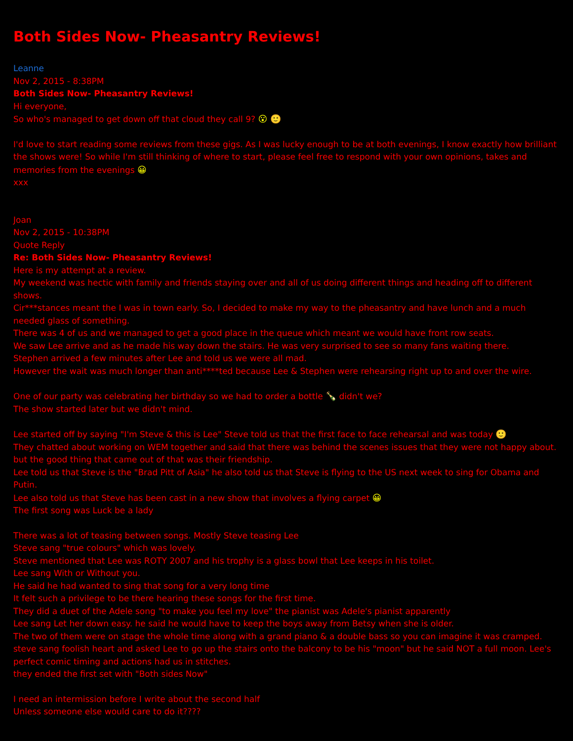Both Sides Now- Pheasantry Reviews!
Leanne
Nov 2, 2015 - 8:38PM
Both Sides Now- Pheasantry Reviews!
Hi everyone,
So who's managed to get down off that cloud they call 9? 😮 🙂
I'd love to start reading some reviews from these gigs. As I was lucky enough to be at both evenings, I know exactly how brilliant the shows were! So while I'm still thinking of where to start, please feel free to respond with your own opinions, takes and memories from the evenings 😀
xxx
Joan
Nov 2, 2015 - 10:38PM
Quote Reply
Re: Both Sides Now- Pheasantry Reviews!
Here is my attempt at a review.
My weekend was hectic with family and friends staying over and all of us doing different things and heading off to different shows.
Cir***stances meant the I was in town early. So, I decided to make my way to the pheasantry and have lunch and a much needed glass of something.
There was 4 of us and we managed to get a good place in the queue which meant we would have front row seats.
We saw Lee arrive and as he made his way down the stairs. He was very surprised to see so many fans waiting there.
Stephen arrived a few minutes after Lee and told us we were all mad.
However the wait was much longer than anti****ted because Lee & Stephen were rehearsing right up to and over the wire.
One of our party was celebrating her birthday so we had to order a bottle 🍾 didn't we?
The show started later but we didn't mind.
Lee started off by saying "I'm Steve & this is Lee" Steve told us that the first face to face rehearsal and was today 🙂
They chatted about working on WEM together and said that there was behind the scenes issues that they were not happy about. but the good thing that came out of that was their friendship.
Lee told us that Steve is the "Brad Pitt of Asia" he also told us that Steve is flying to the US next week to sing for Obama and Putin.
Lee also told us that Steve has been cast in a new show that involves a flying carpet 😀
The first song was Luck be a lady
There was a lot of teasing between songs. Mostly Steve teasing Lee
Steve sang "true colours" which was lovely.
Steve mentioned that Lee was ROTY 2007 and his trophy is a glass bowl that Lee keeps in his toilet.
Lee sang With or Without you.
He said he had wanted to sing that song for a very long time
It felt such a privilege to be there hearing these songs for the first time.
They did a duet of the Adele song "to make you feel my love" the pianist was Adele's pianist apparently
Lee sang Let her down easy. he said he would have to keep the boys away from Betsy when she is older.
The two of them were on stage the whole time along with a grand piano & a double bass so you can imagine it was cramped.
steve sang foolish heart and asked Lee to go up the stairs onto the balcony to be his "moon" but he said NOT a full moon. Lee's perfect comic timing and actions had us in stitches.
they ended the first set with "Both sides Now"
I need an intermission before I write about the second half
Unless someone else would care to do it????